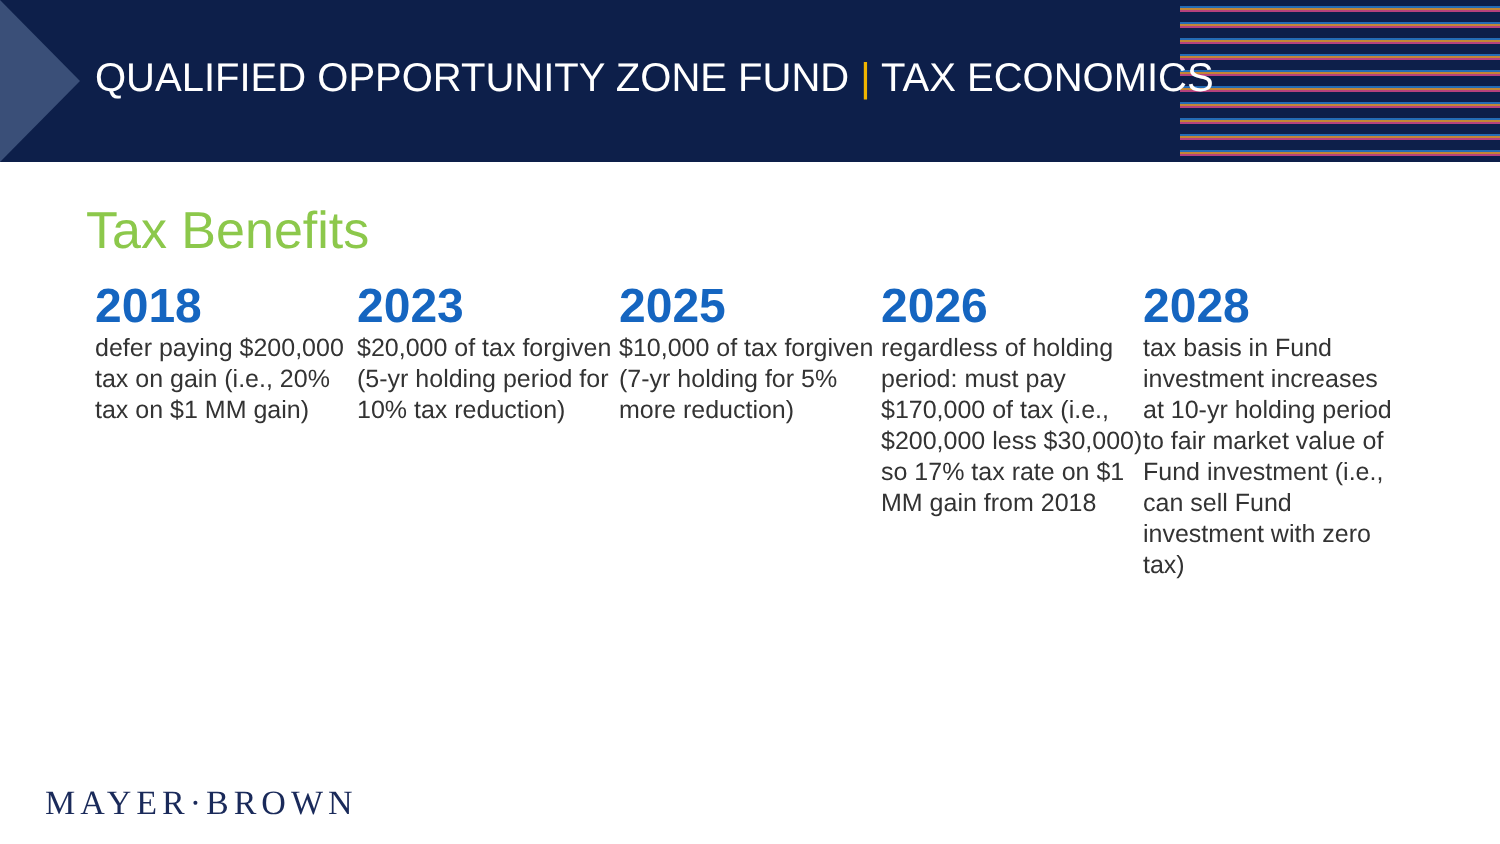QUALIFIED OPPORTUNITY ZONE FUND | TAX ECONOMICS
Tax Benefits
2018
defer paying $200,000 tax on gain (i.e., 20% tax on $1 MM gain)
2023
$20,000 of tax forgiven (5-yr holding period for 10% tax reduction)
2025
$10,000 of tax forgiven (7-yr holding for 5% more reduction)
2026
regardless of holding period: must pay $170,000 of tax (i.e., $200,000 less $30,000) so 17% tax rate on $1 MM gain from 2018
2028
tax basis in Fund investment increases at 10-yr holding period to fair market value of Fund investment (i.e., can sell Fund investment with zero tax)
MAYER·BROWN